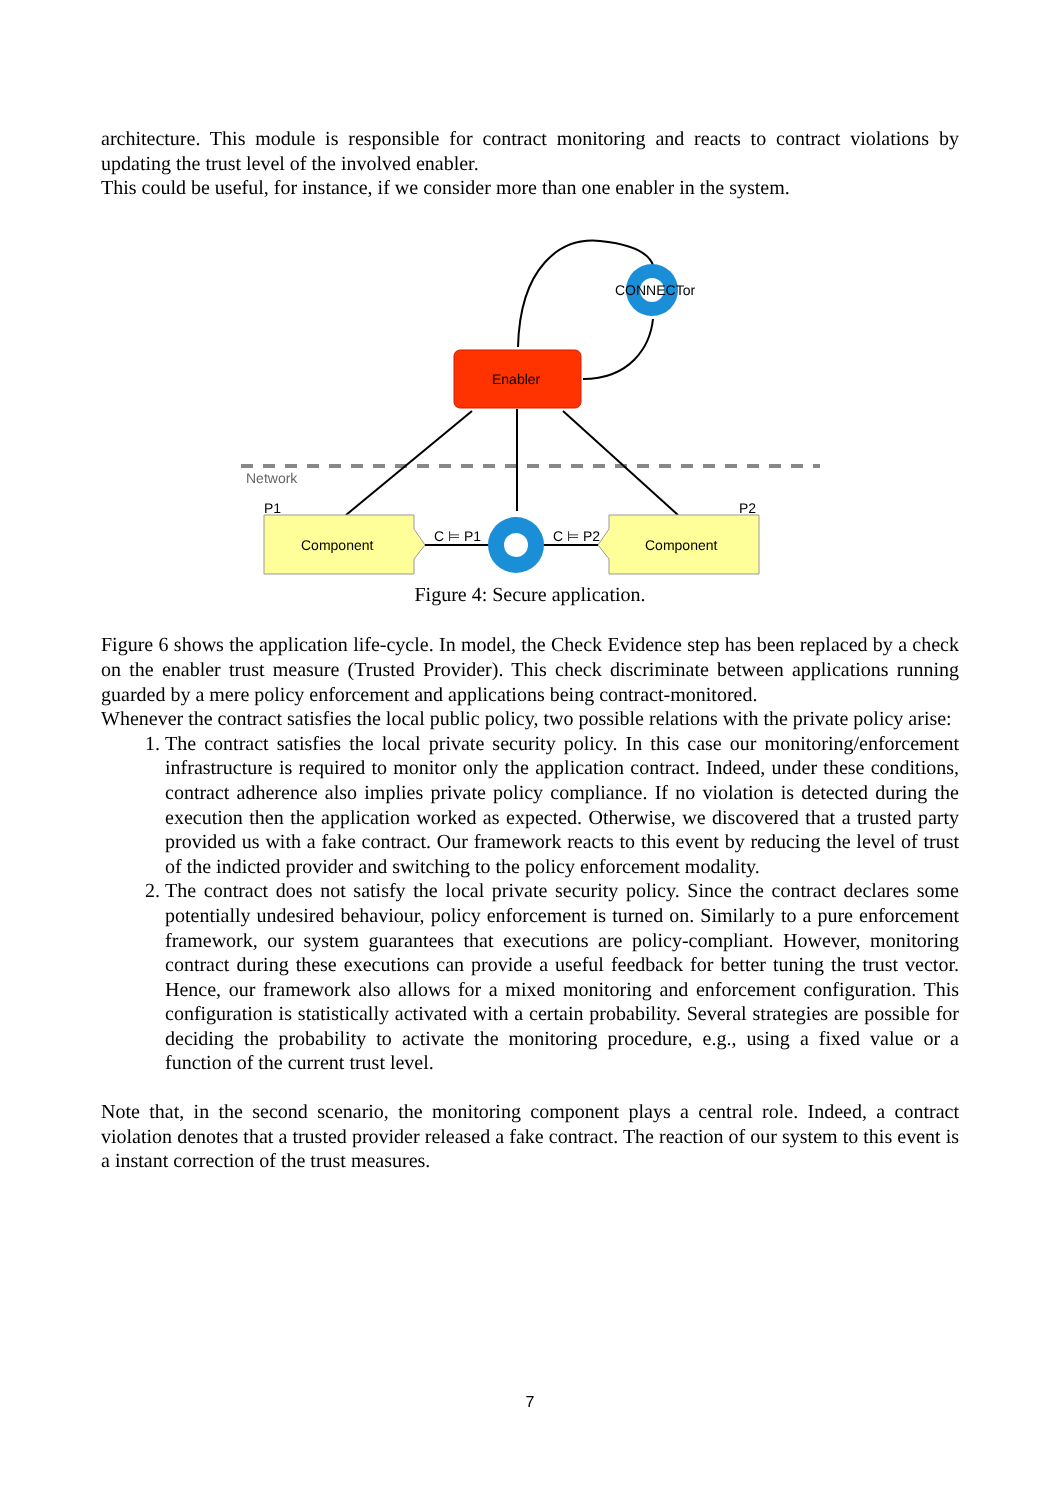architecture. This module is responsible for contract monitoring and reacts to contract violations by updating the trust level of the involved enabler.
This could be useful, for instance, if we consider more than one enabler in the system.
Network
Enabler
CONNECTor
Component
Component
P1
P2
C ⊨ P1
C ⊨ P2
Figure 4: Secure application.
Figure 6 shows the application life-cycle. In model, the Check Evidence step has been replaced by a check on the enabler trust measure (Trusted Provider). This check discriminate between applications running guarded by a mere policy enforcement and applications being contract-monitored.
Whenever the contract satisfies the local public policy, two possible relations with the private policy arise:
1. The contract satisfies the local private security policy. In this case our monitoring/enforcement infrastructure is required to monitor only the application contract. Indeed, under these conditions, contract adherence also implies private policy compliance. If no violation is detected during the execution then the application worked as expected. Otherwise, we discovered that a trusted party provided us with a fake contract. Our framework reacts to this event by reducing the level of trust of the indicted provider and switching to the policy enforcement modality.
2. The contract does not satisfy the local private security policy. Since the contract declares some potentially undesired behaviour, policy enforcement is turned on. Similarly to a pure enforcement framework, our system guarantees that executions are policy-compliant. However, monitoring contract during these executions can provide a useful feedback for better tuning the trust vector. Hence, our framework also allows for a mixed monitoring and enforcement configuration. This configuration is statistically activated with a certain probability. Several strategies are possible for deciding the probability to activate the monitoring procedure, e.g., using a fixed value or a function of the current trust level.
Note that, in the second scenario, the monitoring component plays a central role. Indeed, a contract violation denotes that a trusted provider released a fake contract. The reaction of our system to this event is a instant correction of the trust measures.
7